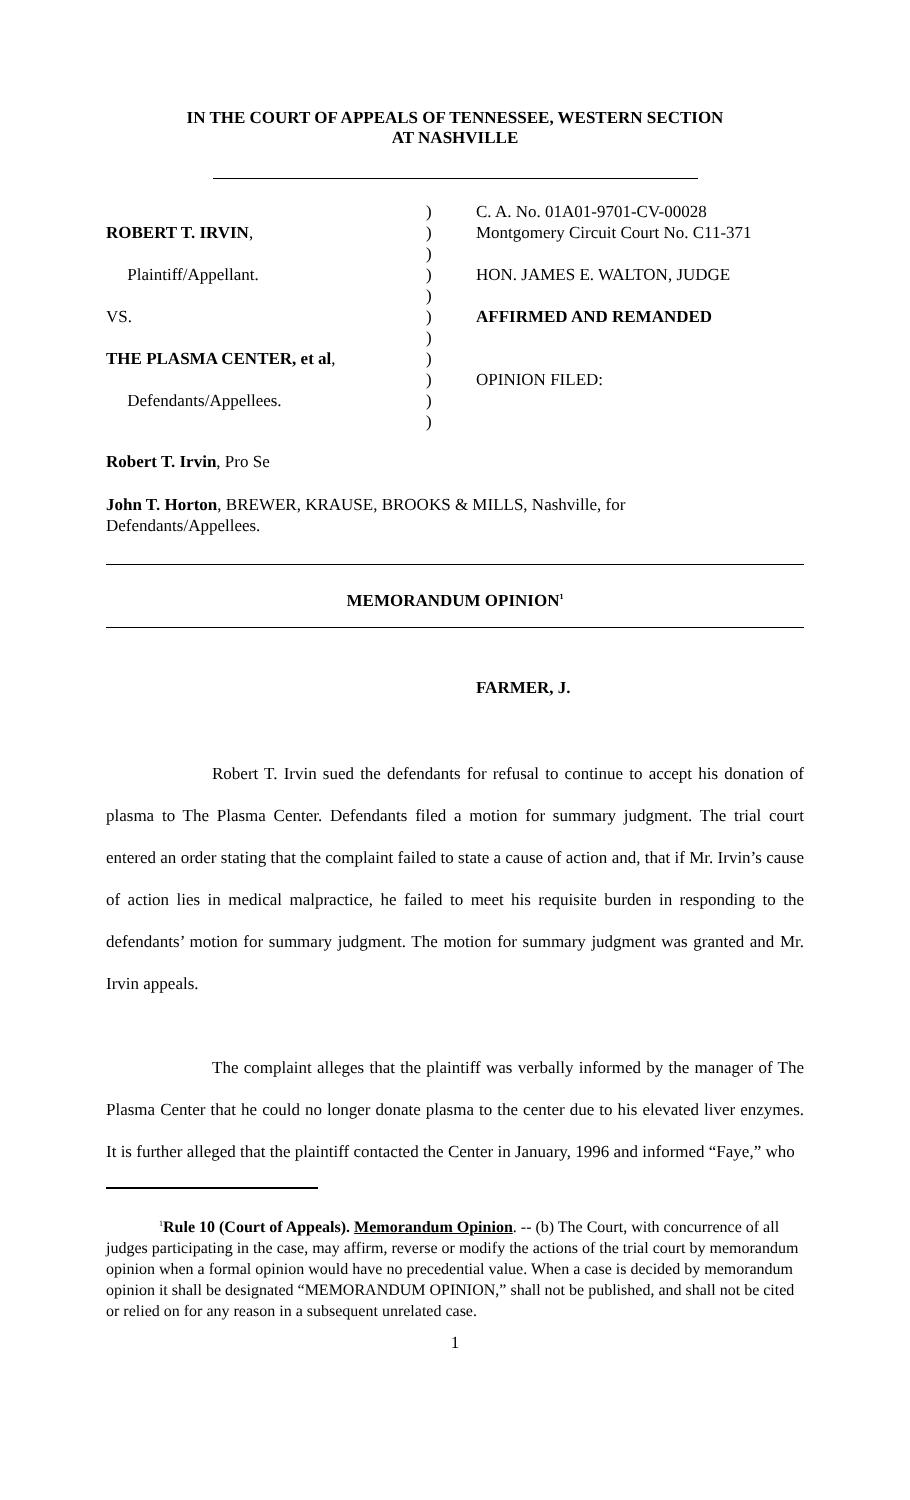IN THE COURT OF APPEALS OF TENNESSEE, WESTERN SECTION
AT NASHVILLE
ROBERT T. IRVIN,
Plaintiff/Appellant.
VS.
THE PLASMA CENTER, et al,
Defendants/Appellees.
)
)
)
)
)
)
)
)
)
)
)
C. A. No. 01A01-9701-CV-00028
Montgomery Circuit Court No. C11-371
HON. JAMES E. WALTON, JUDGE
AFFIRMED AND REMANDED
OPINION FILED:
Robert T. Irvin, Pro Se
John T. Horton, BREWER, KRAUSE, BROOKS & MILLS, Nashville, for
Defendants/Appellees.
MEMORANDUM OPINION<sup>1</sup>
FARMER, J.
Robert T. Irvin sued the defendants for refusal to continue to accept his donation of plasma to The Plasma Center. Defendants filed a motion for summary judgment. The trial court entered an order stating that the complaint failed to state a cause of action and, that if Mr. Irvin’s cause of action lies in medical malpractice, he failed to meet his requisite burden in responding to the defendants’ motion for summary judgment. The motion for summary judgment was granted and Mr. Irvin appeals.
The complaint alleges that the plaintiff was verbally informed by the manager of The Plasma Center that he could no longer donate plasma to the center due to his elevated liver enzymes. It is further alleged that the plaintiff contacted the Center in January, 1996 and informed “Faye,” who
<sup>1</sup> Rule 10 (Court of Appeals). Memorandum Opinion. -- (b) The Court, with concurrence of all judges participating in the case, may affirm, reverse or modify the actions of the trial court by memorandum opinion when a formal opinion would have no precedential value. When a case is decided by memorandum opinion it shall be designated “MEMORANDUM OPINION,” shall not be published, and shall not be cited or relied on for any reason in a subsequent unrelated case.
1